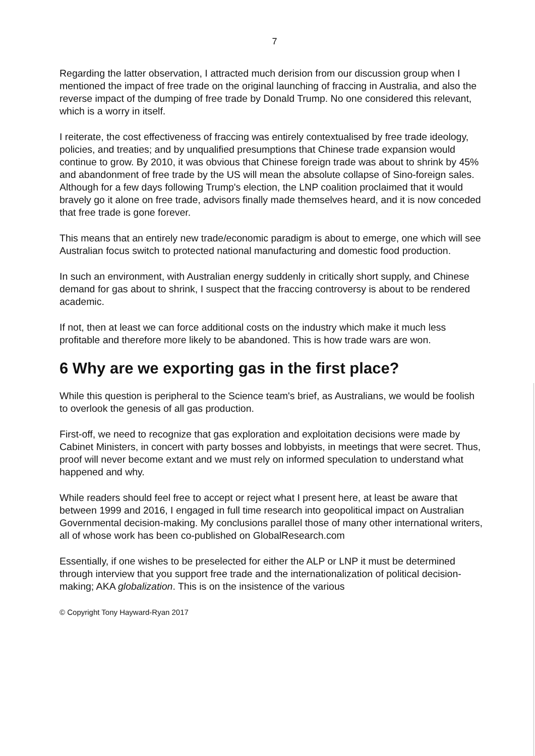7
Regarding the latter observation, I attracted much derision from our discussion group when I mentioned the impact of free trade on the original launching of fraccing in Australia, and also the reverse impact of the dumping of free trade by Donald Trump. No one considered this relevant, which is a worry in itself.
I reiterate, the cost effectiveness of fraccing was entirely contextualised by free trade ideology, policies, and treaties; and by unqualified presumptions that Chinese trade expansion would continue to grow. By 2010, it was obvious that Chinese foreign trade was about to shrink by 45% and abandonment of free trade by the US will mean the absolute collapse of Sino-foreign sales. Although for a few days following Trump's election, the LNP coalition proclaimed that it would bravely go it alone on free trade, advisors finally made themselves heard, and it is now conceded that free trade is gone forever.
This means that an entirely new trade/economic paradigm is about to emerge, one which will see Australian focus switch to protected national manufacturing and domestic food production.
In such an environment, with Australian energy suddenly in critically short supply, and Chinese demand for gas about to shrink, I suspect that the fraccing controversy is about to be rendered academic.
If not, then at least we can force additional costs on the industry which make it much less profitable and therefore more likely to be abandoned. This is how trade wars are won.
6 Why are we exporting gas in the first place?
While this question is peripheral to the Science team's brief, as Australians, we would be foolish to overlook the genesis of all gas production.
First-off, we need to recognize that gas exploration and exploitation decisions were made by Cabinet Ministers, in concert with party bosses and lobbyists, in meetings that were secret. Thus, proof will never become extant and we must rely on informed speculation to understand what happened and why.
While readers should feel free to accept or reject what I present here, at least be aware that between 1999 and 2016, I engaged in full time research into geopolitical impact on Australian Governmental decision-making. My conclusions parallel those of many other international writers, all of whose work has been co-published on GlobalResearch.com
Essentially, if one wishes to be preselected for either the ALP or LNP it must be determined through interview that you support free trade and the internationalization of political decision-making; AKA globalization. This is on the insistence of the various
© Copyright Tony Hayward-Ryan 2017